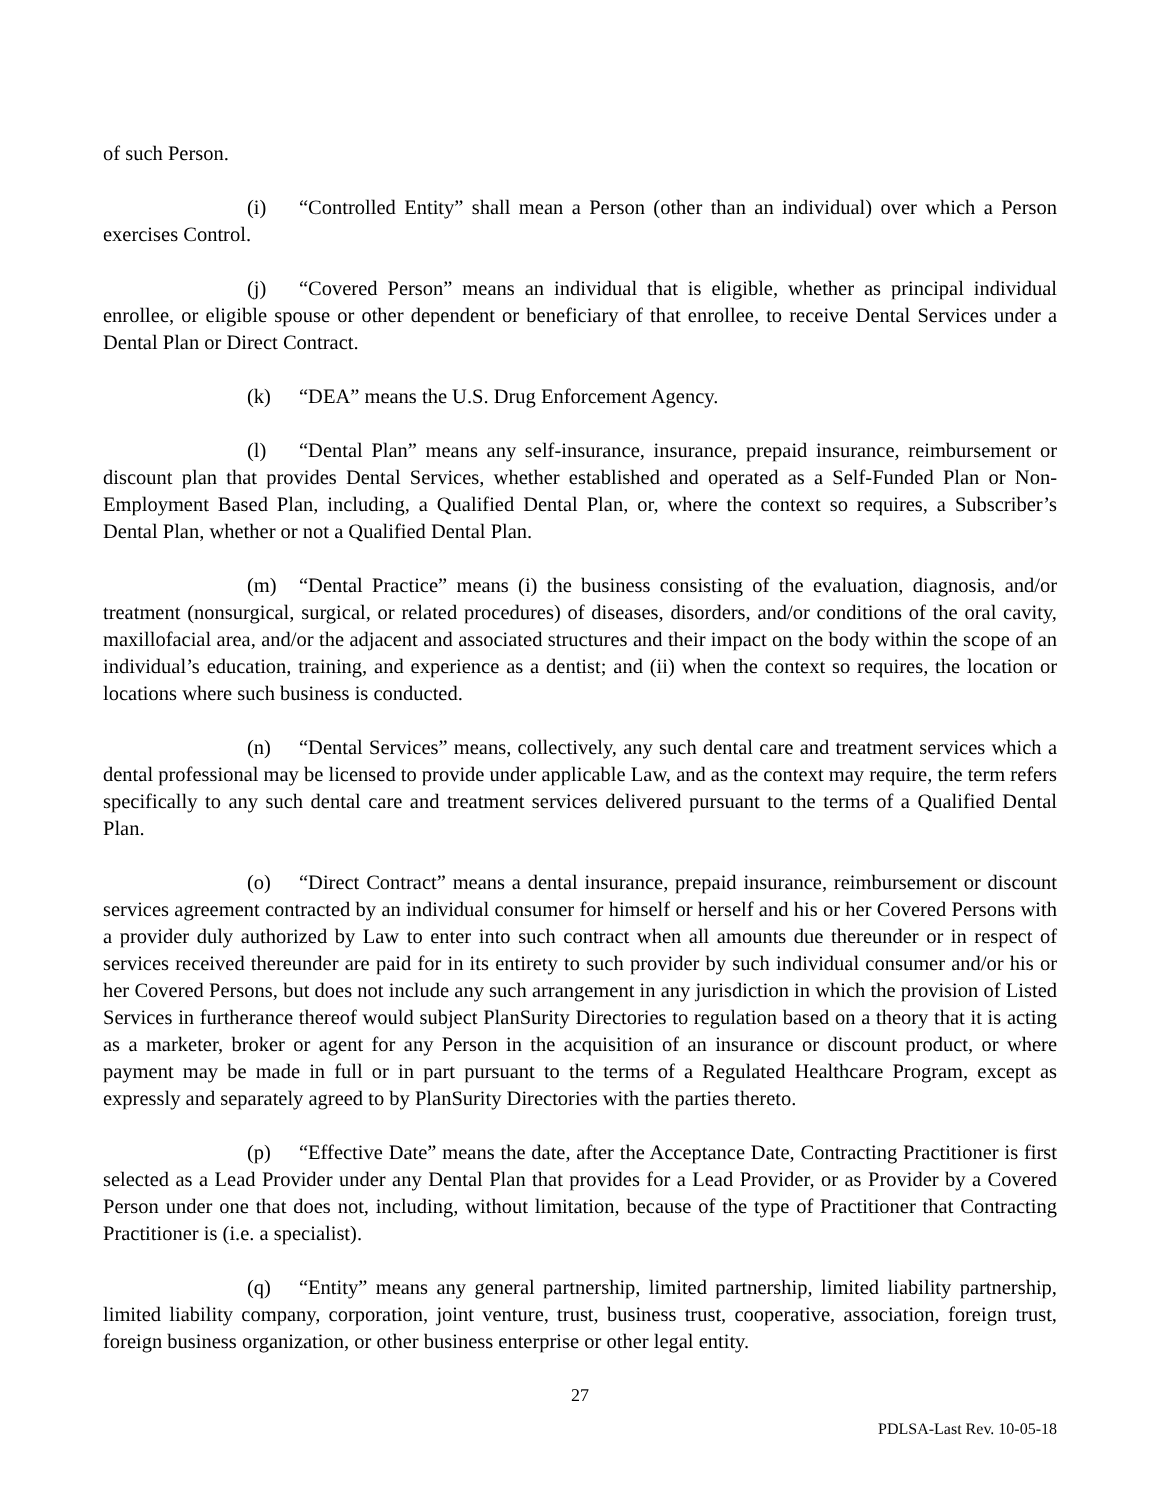of such Person.
(i) “Controlled Entity” shall mean a Person (other than an individual) over which a Person exercises Control.
(j) “Covered Person” means an individual that is eligible, whether as principal individual enrollee, or eligible spouse or other dependent or beneficiary of that enrollee, to receive Dental Services under a Dental Plan or Direct Contract.
(k) “DEA” means the U.S. Drug Enforcement Agency.
(l) “Dental Plan” means any self-insurance, insurance, prepaid insurance, reimbursement or discount plan that provides Dental Services, whether established and operated as a Self-Funded Plan or Non-Employment Based Plan, including, a Qualified Dental Plan, or, where the context so requires, a Subscriber’s Dental Plan, whether or not a Qualified Dental Plan.
(m) “Dental Practice” means (i) the business consisting of the evaluation, diagnosis, and/or treatment (nonsurgical, surgical, or related procedures) of diseases, disorders, and/or conditions of the oral cavity, maxillofacial area, and/or the adjacent and associated structures and their impact on the body within the scope of an individual’s education, training, and experience as a dentist; and (ii) when the context so requires, the location or locations where such business is conducted.
(n) “Dental Services” means, collectively, any such dental care and treatment services which a dental professional may be licensed to provide under applicable Law, and as the context may require, the term refers specifically to any such dental care and treatment services delivered pursuant to the terms of a Qualified Dental Plan.
(o) “Direct Contract” means a dental insurance, prepaid insurance, reimbursement or discount services agreement contracted by an individual consumer for himself or herself and his or her Covered Persons with a provider duly authorized by Law to enter into such contract when all amounts due thereunder or in respect of services received thereunder are paid for in its entirety to such provider by such individual consumer and/or his or her Covered Persons, but does not include any such arrangement in any jurisdiction in which the provision of Listed Services in furtherance thereof would subject PlanSurity Directories to regulation based on a theory that it is acting as a marketer, broker or agent for any Person in the acquisition of an insurance or discount product, or where payment may be made in full or in part pursuant to the terms of a Regulated Healthcare Program, except as expressly and separately agreed to by PlanSurity Directories with the parties thereto.
(p) “Effective Date” means the date, after the Acceptance Date, Contracting Practitioner is first selected as a Lead Provider under any Dental Plan that provides for a Lead Provider, or as Provider by a Covered Person under one that does not, including, without limitation, because of the type of Practitioner that Contracting Practitioner is (i.e. a specialist).
(q) “Entity” means any general partnership, limited partnership, limited liability partnership, limited liability company, corporation, joint venture, trust, business trust, cooperative, association, foreign trust, foreign business organization, or other business enterprise or other legal entity.
27
PDLSA-Last Rev. 10-05-18